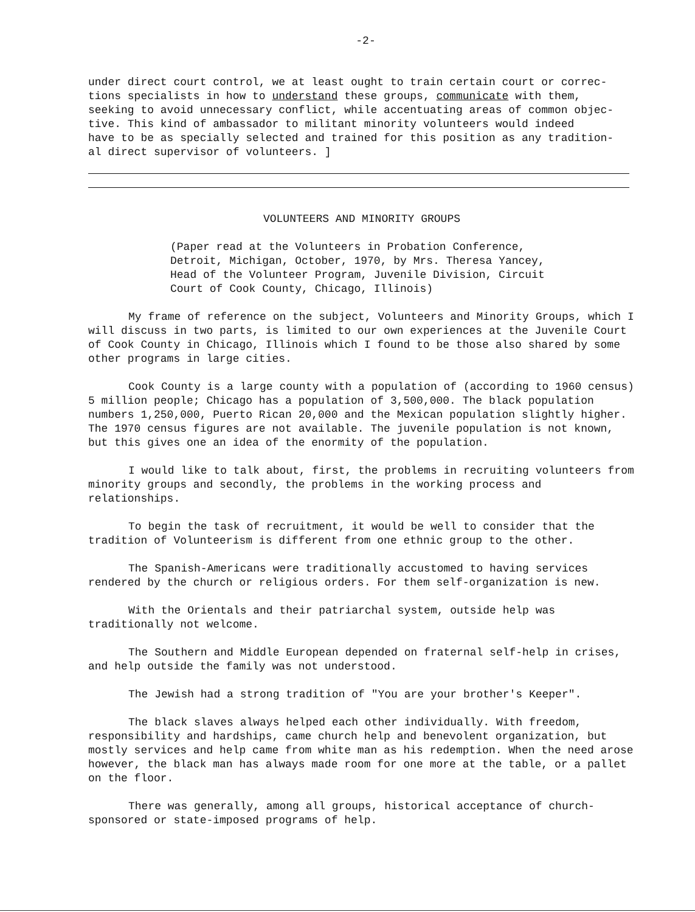-2-
under direct court control, we at least ought to train certain court or correc- tions specialists in how to understand these groups, communicate with them, seeking to avoid unnecessary conflict, while accentuating areas of common objec- tive. This kind of ambassador to militant minority volunteers would indeed have to be as specially selected and trained for this position as any tradition- al direct supervisor of volunteers. ]
VOLUNTEERS AND MINORITY GROUPS
(Paper read at the Volunteers in Probation Conference, Detroit, Michigan, October, 1970, by Mrs. Theresa Yancey, Head of the Volunteer Program, Juvenile Division, Circuit Court of Cook County, Chicago, Illinois)
My frame of reference on the subject, Volunteers and Minority Groups, which I will discuss in two parts, is limited to our own experiences at the Juvenile Court of Cook County in Chicago, Illinois which I found to be those also shared by some other programs in large cities.
Cook County is a large county with a population of (according to 1960 census) 5 million people; Chicago has a population of 3,500,000. The black population numbers 1,250,000, Puerto Rican 20,000 and the Mexican population slightly higher. The 1970 census figures are not available. The juvenile population is not known, but this gives one an idea of the enormity of the population.
I would like to talk about, first, the problems in recruiting volunteers from minority groups and secondly, the problems in the working process and relationships.
To begin the task of recruitment, it would be well to consider that the tradition of Volunteerism is different from one ethnic group to the other.
The Spanish-Americans were traditionally accustomed to having services rendered by the church or religious orders. For them self-organization is new.
With the Orientals and their patriarchal system, outside help was traditionally not welcome.
The Southern and Middle European depended on fraternal self-help in crises, and help outside the family was not understood.
The Jewish had a strong tradition of "You are your brother's Keeper".
The black slaves always helped each other individually. With freedom, responsibility and hardships, came church help and benevolent organization, but mostly services and help came from white man as his redemption. When the need arose however, the black man has always made room for one more at the table, or a pallet on the floor.
There was generally, among all groups, historical acceptance of church-sponsored or state-imposed programs of help.